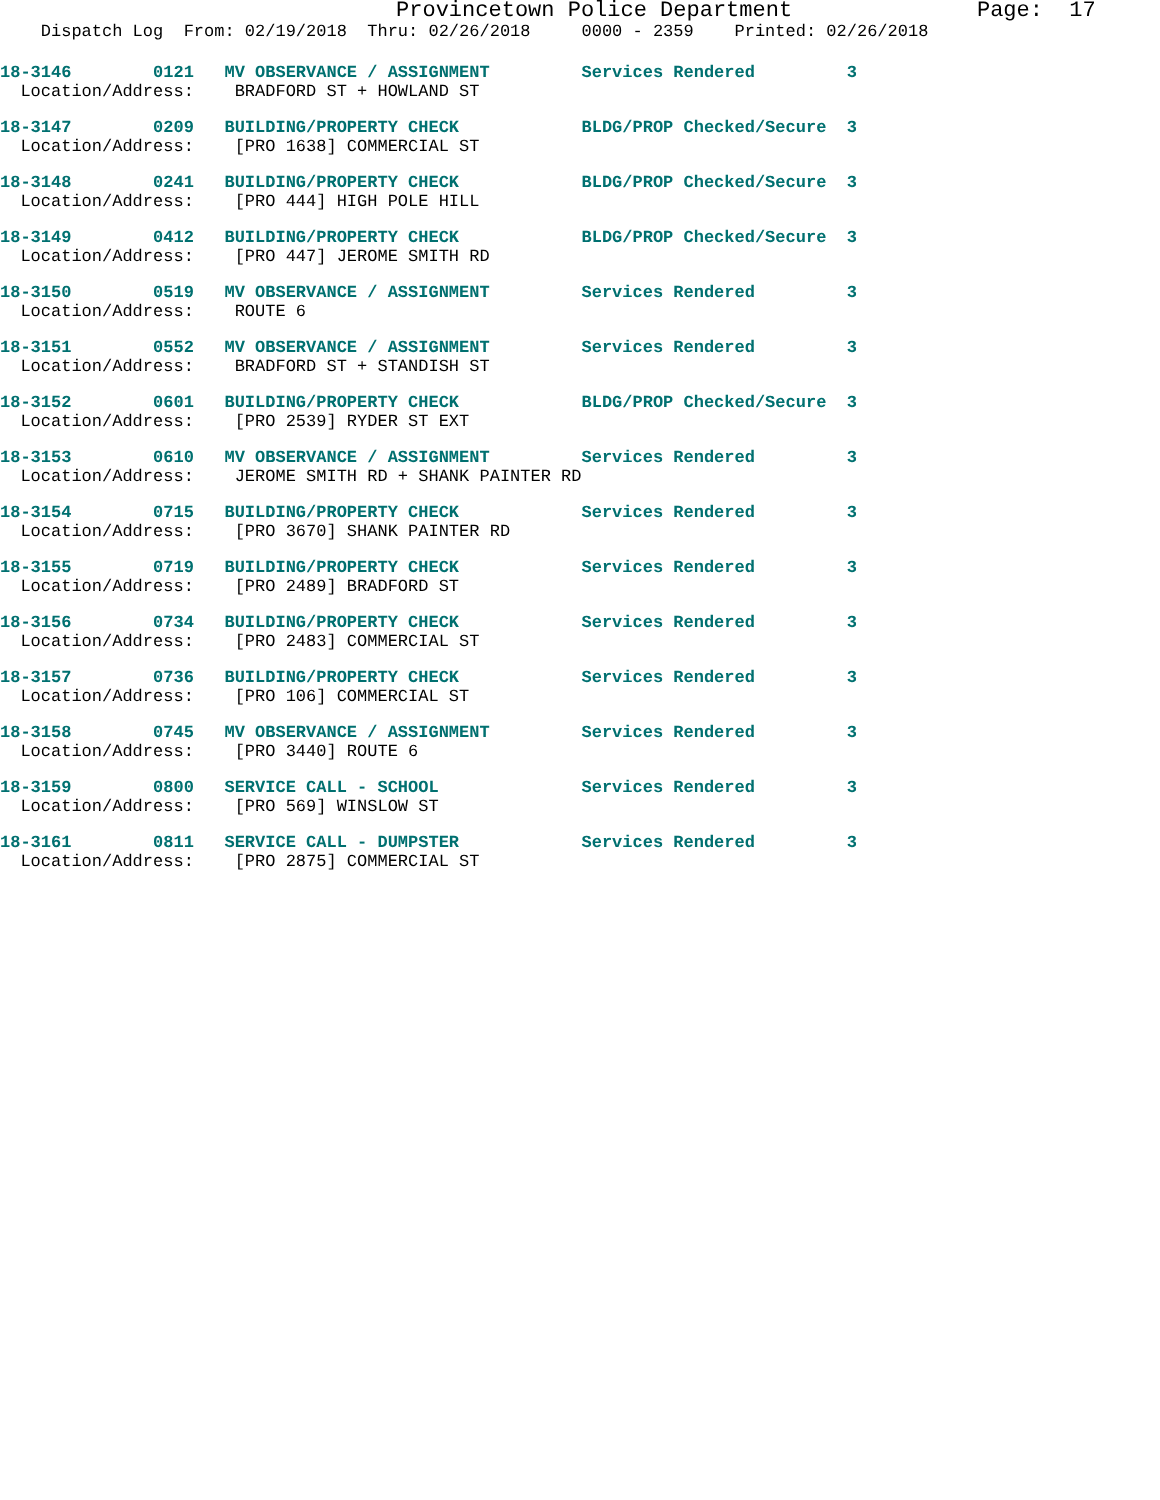Provincetown Police Department Page: 17
Dispatch Log From: 02/19/2018 Thru: 02/26/2018 0000 - 2359 Printed: 02/26/2018
18-3146 0121 MV OBSERVANCE / ASSIGNMENT Services Rendered 3 Location/Address: BRADFORD ST + HOWLAND ST
18-3147 0209 BUILDING/PROPERTY CHECK BLDG/PROP Checked/Secure 3 Location/Address: [PRO 1638] COMMERCIAL ST
18-3148 0241 BUILDING/PROPERTY CHECK BLDG/PROP Checked/Secure 3 Location/Address: [PRO 444] HIGH POLE HILL
18-3149 0412 BUILDING/PROPERTY CHECK BLDG/PROP Checked/Secure 3 Location/Address: [PRO 447] JEROME SMITH RD
18-3150 0519 MV OBSERVANCE / ASSIGNMENT Services Rendered 3 Location/Address: ROUTE 6
18-3151 0552 MV OBSERVANCE / ASSIGNMENT Services Rendered 3 Location/Address: BRADFORD ST + STANDISH ST
18-3152 0601 BUILDING/PROPERTY CHECK BLDG/PROP Checked/Secure 3 Location/Address: [PRO 2539] RYDER ST EXT
18-3153 0610 MV OBSERVANCE / ASSIGNMENT Services Rendered 3 Location/Address: JEROME SMITH RD + SHANK PAINTER RD
18-3154 0715 BUILDING/PROPERTY CHECK Services Rendered 3 Location/Address: [PRO 3670] SHANK PAINTER RD
18-3155 0719 BUILDING/PROPERTY CHECK Services Rendered 3 Location/Address: [PRO 2489] BRADFORD ST
18-3156 0734 BUILDING/PROPERTY CHECK Services Rendered 3 Location/Address: [PRO 2483] COMMERCIAL ST
18-3157 0736 BUILDING/PROPERTY CHECK Services Rendered 3 Location/Address: [PRO 106] COMMERCIAL ST
18-3158 0745 MV OBSERVANCE / ASSIGNMENT Services Rendered 3 Location/Address: [PRO 3440] ROUTE 6
18-3159 0800 SERVICE CALL - SCHOOL Services Rendered 3 Location/Address: [PRO 569] WINSLOW ST
18-3161 0811 SERVICE CALL - DUMPSTER Services Rendered 3 Location/Address: [PRO 2875] COMMERCIAL ST